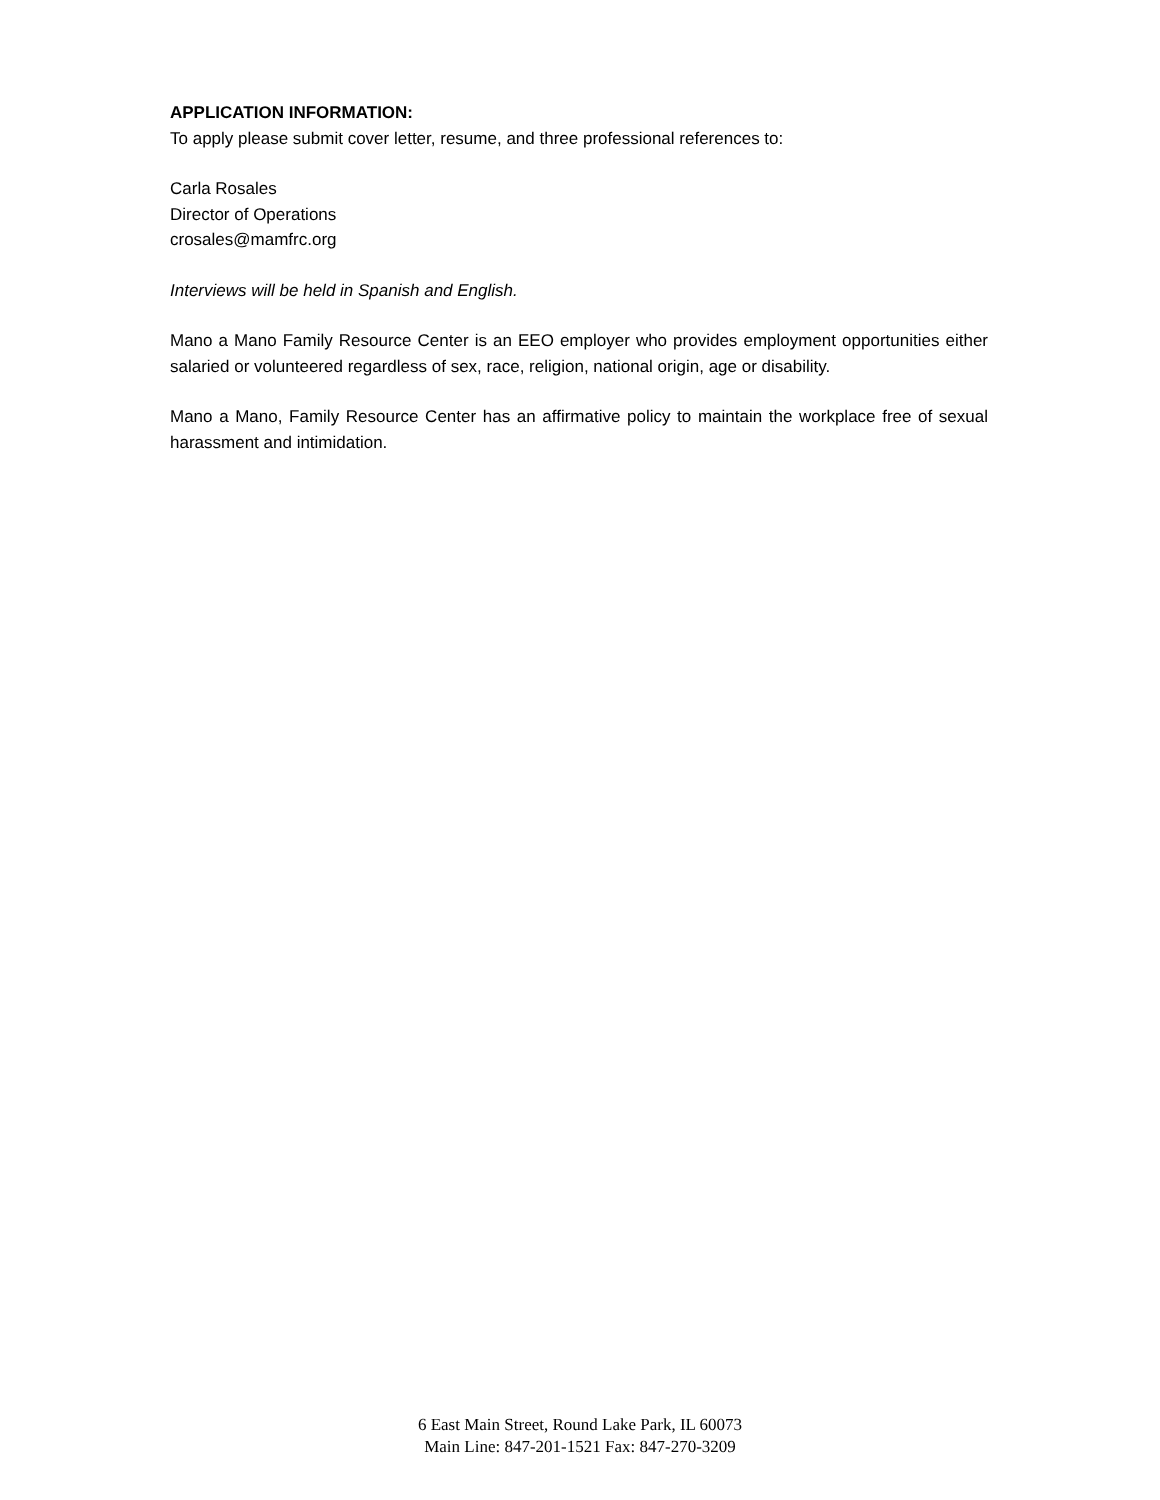APPLICATION INFORMATION:
To apply please submit cover letter, resume, and three professional references to:
Carla Rosales
Director of Operations
crosales@mamfrc.org
Interviews will be held in Spanish and English.
Mano a Mano Family Resource Center is an EEO employer who provides employment opportunities either salaried or volunteered regardless of sex, race, religion, national origin, age or disability.
Mano a Mano, Family Resource Center has an affirmative policy to maintain the workplace free of sexual harassment and intimidation.
6 East Main Street, Round Lake Park, IL 60073
Main Line: 847-201-1521 Fax: 847-270-3209